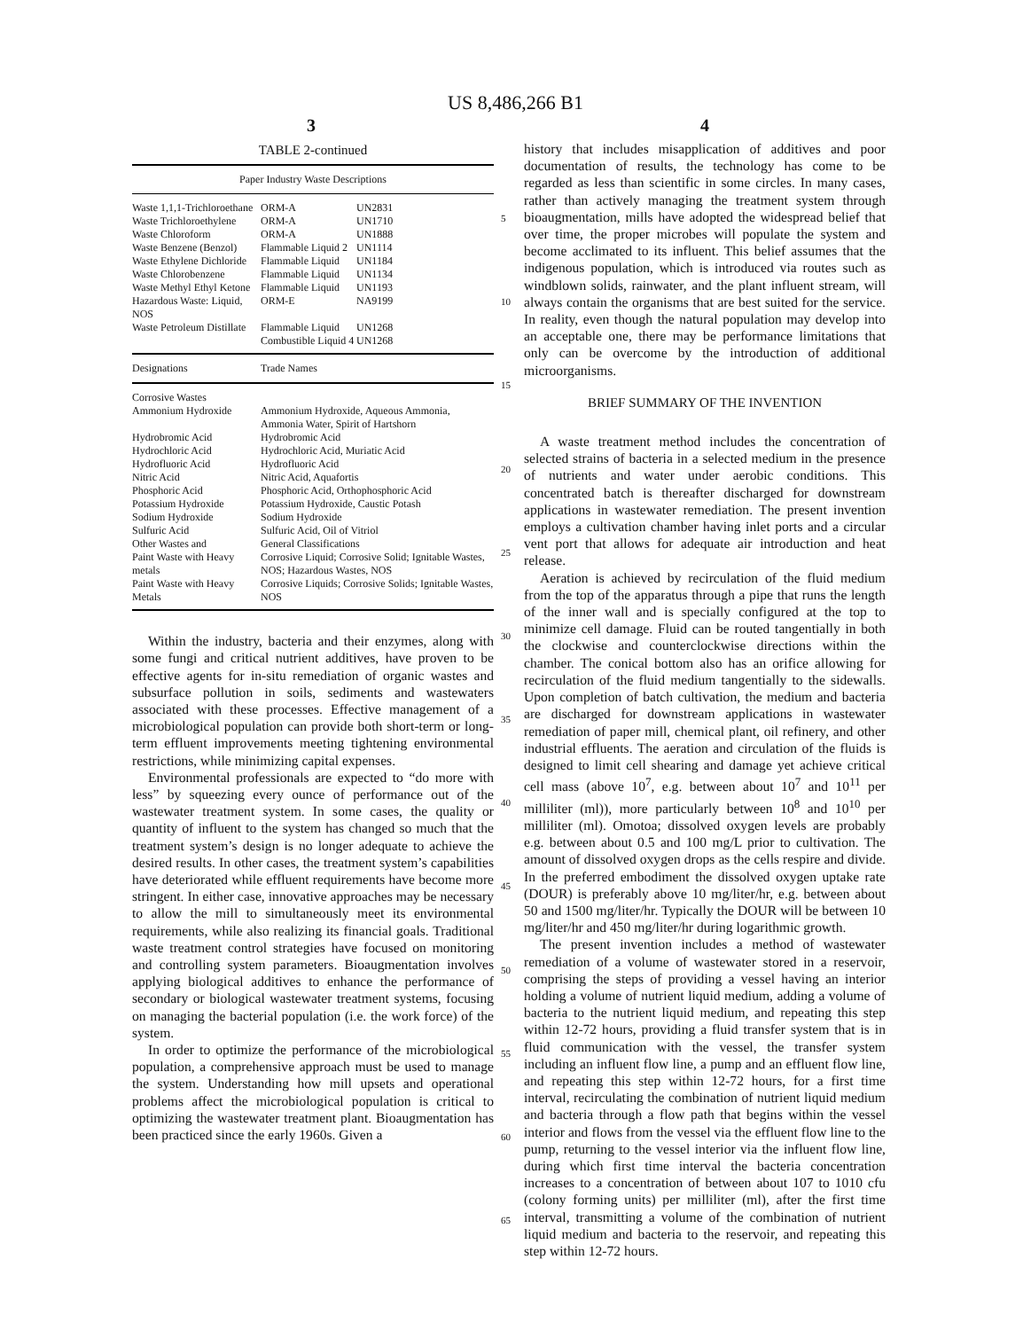US 8,486,266 B1
3 4
TABLE 2-continued
| Paper Industry Waste Descriptions | | |
| --- | --- | --- |
| Waste 1,1,1-Trichloroethane | ORM-A | UN2831 |
| Waste Trichloroethylene | ORM-A | UN1710 |
| Waste Chloroform | ORM-A | UN1888 |
| Waste Benzene (Benzol) | Flammable Liquid 2 | UN1114 |
| Waste Ethylene Dichloride | Flammable Liquid | UN1184 |
| Waste Chlorobenzene | Flammable Liquid | UN1134 |
| Waste Methyl Ethyl Ketone | Flammable Liquid | UN1193 |
| Hazardous Waste: Liquid, NOS | ORM-E | NA9199 |
| Waste Petroleum Distillate | Flammable Liquid | UN1268 |
| | Combustible Liquid 4 | UN1268 |
| Designations | Trade Names |
| --- | --- |
| Corrosive Wastes | |
| Ammonium Hydroxide | Ammonium Hydroxide, Aqueous Ammonia, Ammonia Water, Spirit of Hartshorn |
| Hydrobromic Acid | Hydrobromic Acid |
| Hydrochloric Acid | Hydrochloric Acid, Muriatic Acid |
| Hydrofluoric Acid | Hydrofluoric Acid |
| Nitric Acid | Nitric Acid, Aquafortis |
| Phosphoric Acid | Phosphoric Acid, Orthophosphoric Acid |
| Potassium Hydroxide | Potassium Hydroxide, Caustic Potash |
| Sodium Hydroxide | Sodium Hydroxide |
| Sulfuric Acid | Sulfuric Acid, Oil of Vitriol |
| Other Wastes and | General Classifications |
| Paint Waste with Heavy metals | Corrosive Liquid; Corrosive Solid; Ignitable Wastes, NOS; Hazardous Wastes, NOS |
| Paint Waste with Heavy Metals | Corrosive Liquids; Corrosive Solids; Ignitable Wastes, NOS |
Within the industry, bacteria and their enzymes, along with some fungi and critical nutrient additives, have proven to be effective agents for in-situ remediation of organic wastes and subsurface pollution in soils, sediments and wastewaters associated with these processes. Effective management of a microbiological population can provide both short-term or long-term effluent improvements meeting tightening environmental restrictions, while minimizing capital expenses.
Environmental professionals are expected to “do more with less” by squeezing every ounce of performance out of the wastewater treatment system. In some cases, the quality or quantity of influent to the system has changed so much that the treatment system’s design is no longer adequate to achieve the desired results. In other cases, the treatment system’s capabilities have deteriorated while effluent requirements have become more stringent. In either case, innovative approaches may be necessary to allow the mill to simultaneously meet its environmental requirements, while also realizing its financial goals. Traditional waste treatment control strategies have focused on monitoring and controlling system parameters. Bioaugmentation involves applying biological additives to enhance the performance of secondary or biological wastewater treatment systems, focusing on managing the bacterial population (i.e. the work force) of the system.
In order to optimize the performance of the microbiological population, a comprehensive approach must be used to manage the system. Understanding how mill upsets and operational problems affect the microbiological population is critical to optimizing the wastewater treatment plant. Bioaugmentation has been practiced since the early 1960s. Given a
history that includes misapplication of additives and poor documentation of results, the technology has come to be regarded as less than scientific in some circles. In many cases, rather than actively managing the treatment system through bioaugmentation, mills have adopted the widespread belief that over time, the proper microbes will populate the system and become acclimated to its influent. This belief assumes that the indigenous population, which is introduced via routes such as windblown solids, rainwater, and the plant influent stream, will always contain the organisms that are best suited for the service. In reality, even though the natural population may develop into an acceptable one, there may be performance limitations that only can be overcome by the introduction of additional microorganisms.
BRIEF SUMMARY OF THE INVENTION
A waste treatment method includes the concentration of selected strains of bacteria in a selected medium in the presence of nutrients and water under aerobic conditions. This concentrated batch is thereafter discharged for downstream applications in wastewater remediation. The present invention employs a cultivation chamber having inlet ports and a circular vent port that allows for adequate air introduction and heat release.
Aeration is achieved by recirculation of the fluid medium from the top of the apparatus through a pipe that runs the length of the inner wall and is specially configured at the top to minimize cell damage. Fluid can be routed tangentially in both the clockwise and counterclockwise directions within the chamber. The conical bottom also has an orifice allowing for recirculation of the fluid medium tangentially to the sidewalls. Upon completion of batch cultivation, the medium and bacteria are discharged for downstream applications in wastewater remediation of paper mill, chemical plant, oil refinery, and other industrial effluents. The aeration and circulation of the fluids is designed to limit cell shearing and damage yet achieve critical cell mass (above 10<sup>7</sup>, e.g. between about 10<sup>7</sup> and 10<sup>11</sup> per milliliter (ml)), more particularly between 10<sup>8</sup> and 10<sup>10</sup> per milliliter (ml). Omotoa; dissolved oxygen levels are probably e.g. between about 0.5 and 100 mg/L prior to cultivation. The amount of dissolved oxygen drops as the cells respire and divide. In the preferred embodiment the dissolved oxygen uptake rate (DOUR) is preferably above 10 mg/liter/hr, e.g. between about 50 and 1500 mg/liter/hr. Typically the DOUR will be between 10 mg/liter/hr and 450 mg/liter/hr during logarithmic growth.
The present invention includes a method of wastewater remediation of a volume of wastewater stored in a reservoir, comprising the steps of providing a vessel having an interior holding a volume of nutrient liquid medium, adding a volume of bacteria to the nutrient liquid medium, and repeating this step within 12-72 hours, providing a fluid transfer system that is in fluid communication with the vessel, the transfer system including an influent flow line, a pump and an effluent flow line, and repeating this step within 12-72 hours, for a first time interval, recirculating the combination of nutrient liquid medium and bacteria through a flow path that begins within the vessel interior and flows from the vessel via the effluent flow line to the pump, returning to the vessel interior via the influent flow line, during which first time interval the bacteria concentration increases to a concentration of between about 107 to 1010 cfu (colony forming units) per milliliter (ml), after the first time interval, transmitting a volume of the combination of nutrient liquid medium and bacteria to the reservoir, and repeating this step within 12-72 hours.
5
10
15
20
25
30
35
40
45
50
55
60
65